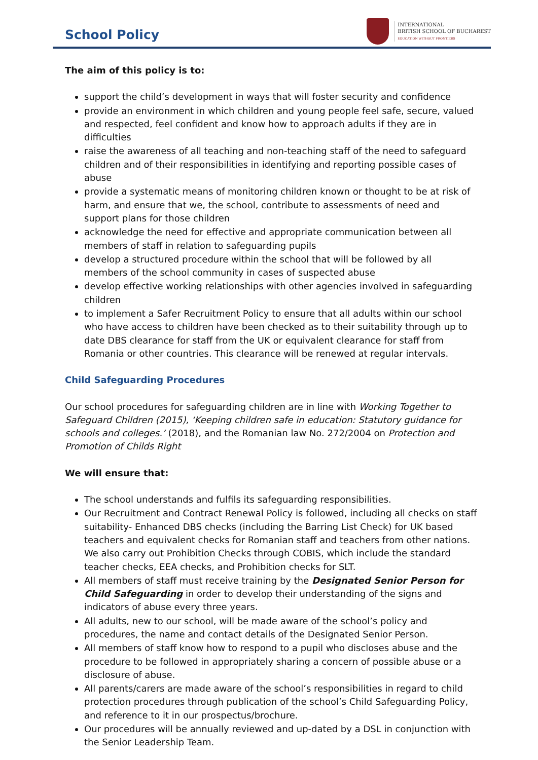School Policy
INTERNATIONAL
BRITISH SCHOOL OF BUCHAREST
EDUCATION WITHOUT FRONTIERS
The aim of this policy is to:
support the child’s development in ways that will foster security and confidence
provide an environment in which children and young people feel safe, secure, valued and respected, feel confident and know how to approach adults if they are in difficulties
raise the awareness of all teaching and non-teaching staff of the need to safeguard children and of their responsibilities in identifying and reporting possible cases of abuse
provide a systematic means of monitoring children known or thought to be at risk of harm, and ensure that we, the school, contribute to assessments of need and support plans for those children
acknowledge the need for effective and appropriate communication between all members of staff in relation to safeguarding pupils
develop a structured procedure within the school that will be followed by all members of the school community in cases of suspected abuse
develop effective working relationships with other agencies involved in safeguarding children
to implement a Safer Recruitment Policy to ensure that all adults within our school who have access to children have been checked as to their suitability through up to date DBS clearance for staff from the UK or equivalent clearance for staff from Romania or other countries. This clearance will be renewed at regular intervals.
Child Safeguarding Procedures
Our school procedures for safeguarding children are in line with Working Together to Safeguard Children (2015), ‘Keeping children safe in education: Statutory guidance for schools and colleges.’ (2018), and the Romanian law No. 272/2004 on Protection and Promotion of Childs Right
We will ensure that:
The school understands and fulfils its safeguarding responsibilities.
Our Recruitment and Contract Renewal Policy is followed, including all checks on staff suitability- Enhanced DBS checks (including the Barring List Check) for UK based teachers and equivalent checks for Romanian staff and teachers from other nations. We also carry out Prohibition Checks through COBIS, which include the standard teacher checks, EEA checks, and Prohibition checks for SLT.
All members of staff must receive training by the Designated Senior Person for Child Safeguarding in order to develop their understanding of the signs and indicators of abuse every three years.
All adults, new to our school, will be made aware of the school’s policy and procedures, the name and contact details of the Designated Senior Person.
All members of staff know how to respond to a pupil who discloses abuse and the procedure to be followed in appropriately sharing a concern of possible abuse or a disclosure of abuse.
All parents/carers are made aware of the school’s responsibilities in regard to child protection procedures through publication of the school’s Child Safeguarding Policy, and reference to it in our prospectus/brochure.
Our procedures will be annually reviewed and up-dated by a DSL in conjunction with the Senior Leadership Team.